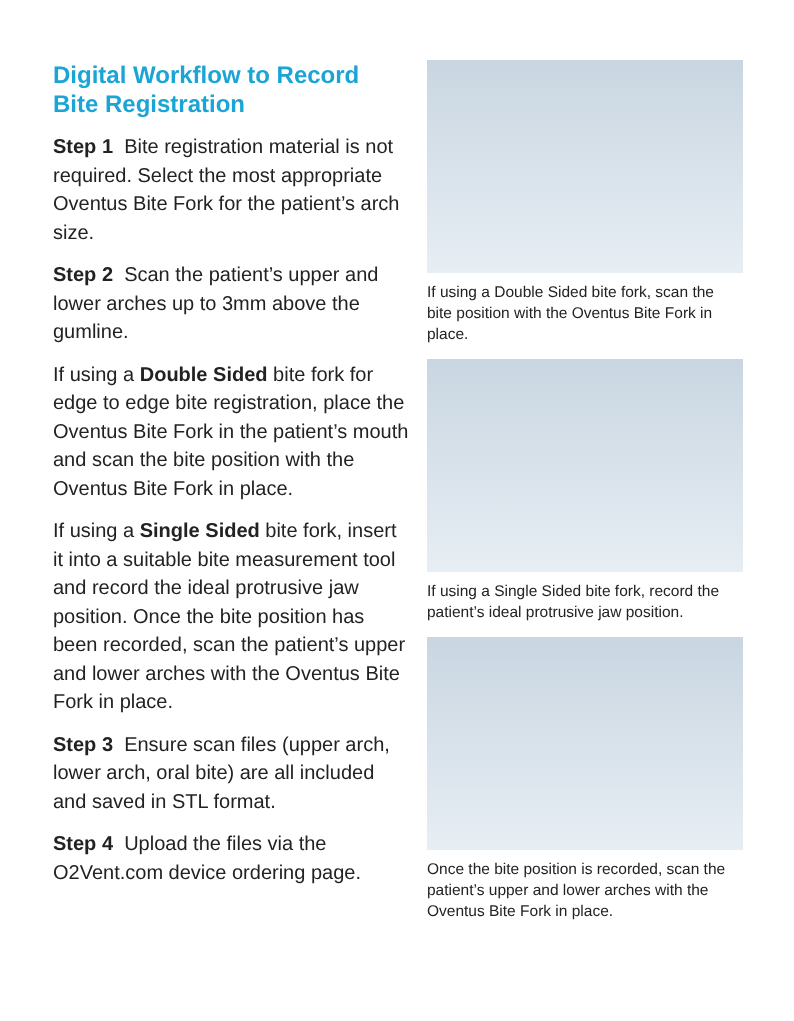Digital Workflow to Record Bite Registration
Step 1 Bite registration material is not required. Select the most appropriate Oventus Bite Fork for the patient’s arch size.
Step 2 Scan the patient’s upper and lower arches up to 3mm above the gumline.
If using a Double Sided bite fork for edge to edge bite registration, place the Oventus Bite Fork in the patient’s mouth and scan the bite position with the Oventus Bite Fork in place.
If using a Single Sided bite fork, insert it into a suitable bite measurement tool and record the ideal protrusive jaw position. Once the bite position has been recorded, scan the patient’s upper and lower arches with the Oventus Bite Fork in place.
Step 3 Ensure scan files (upper arch, lower arch, oral bite) are all included and saved in STL format.
Step 4 Upload the files via the O2Vent.com device ordering page.
If using a Double Sided bite fork, scan the bite position with the Oventus Bite Fork in place.
If using a Single Sided bite fork, record the patient’s ideal protrusive jaw position.
Once the bite position is recorded, scan the patient’s upper and lower arches with the Oventus Bite Fork in place.